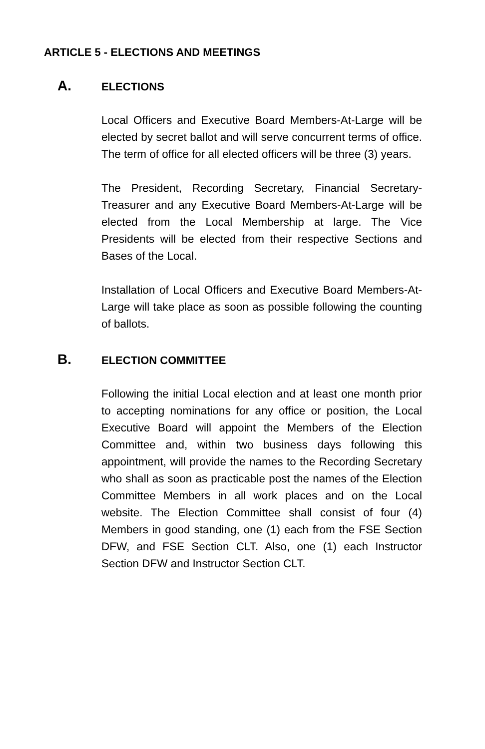ARTICLE 5 - ELECTIONS AND MEETINGS
A. ELECTIONS
Local Officers and Executive Board Members-At-Large will be elected by secret ballot and will serve concurrent terms of office. The term of office for all elected officers will be three (3) years.
The President, Recording Secretary, Financial Secretary-Treasurer and any Executive Board Members-At-Large will be elected from the Local Membership at large. The Vice Presidents will be elected from their respective Sections and Bases of the Local.
Installation of Local Officers and Executive Board Members-At-Large will take place as soon as possible following the counting of ballots.
B. ELECTION COMMITTEE
Following the initial Local election and at least one month prior to accepting nominations for any office or position, the Local Executive Board will appoint the Members of the Election Committee and, within two business days following this appointment, will provide the names to the Recording Secretary who shall as soon as practicable post the names of the Election Committee Members in all work places and on the Local website. The Election Committee shall consist of four (4) Members in good standing, one (1) each from the FSE Section DFW, and FSE Section CLT. Also, one (1) each Instructor Section DFW and Instructor Section CLT.